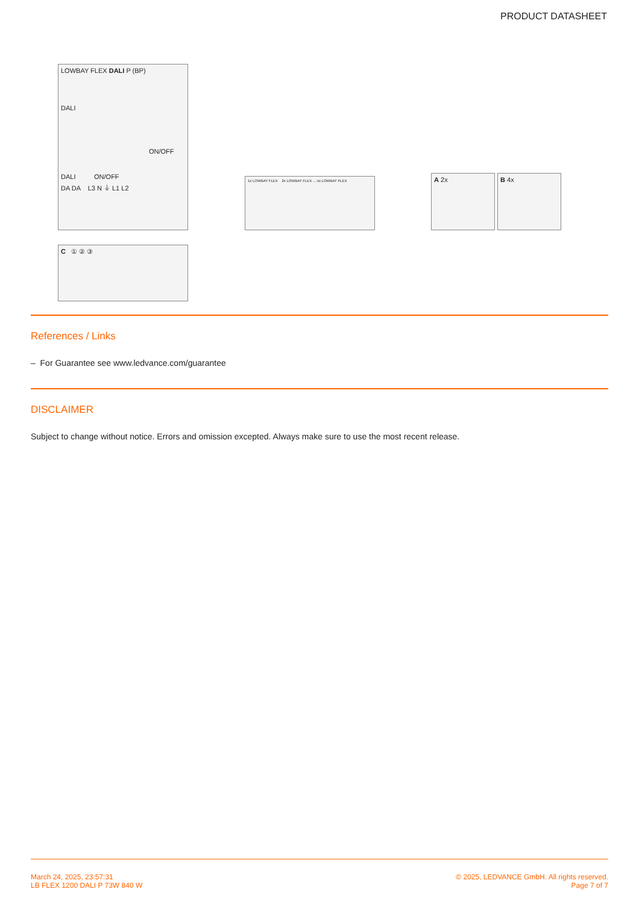PRODUCT DATASHEET
LOWBAY FLEX DALI P (BP)
DALI
ON/OFF
DALI ON/OFF
DA DA L3 N ⏚ L1 L2
1x LOWBAY FLEX 2x LOWBAY FLEX ... nx LOWBAY FLEX A 2x B 4x
C ① ② ③
References / Links
– For Guarantee see www.ledvance.com/guarantee
DISCLAIMER
Subject to change without notice. Errors and omission excepted. Always make sure to use the most recent release.
March 24, 2025, 23:57:31
LB FLEX 1200 DALI P 73W 840 W
© 2025, LEDVANCE GmbH. All rights reserved.
Page 7 of 7